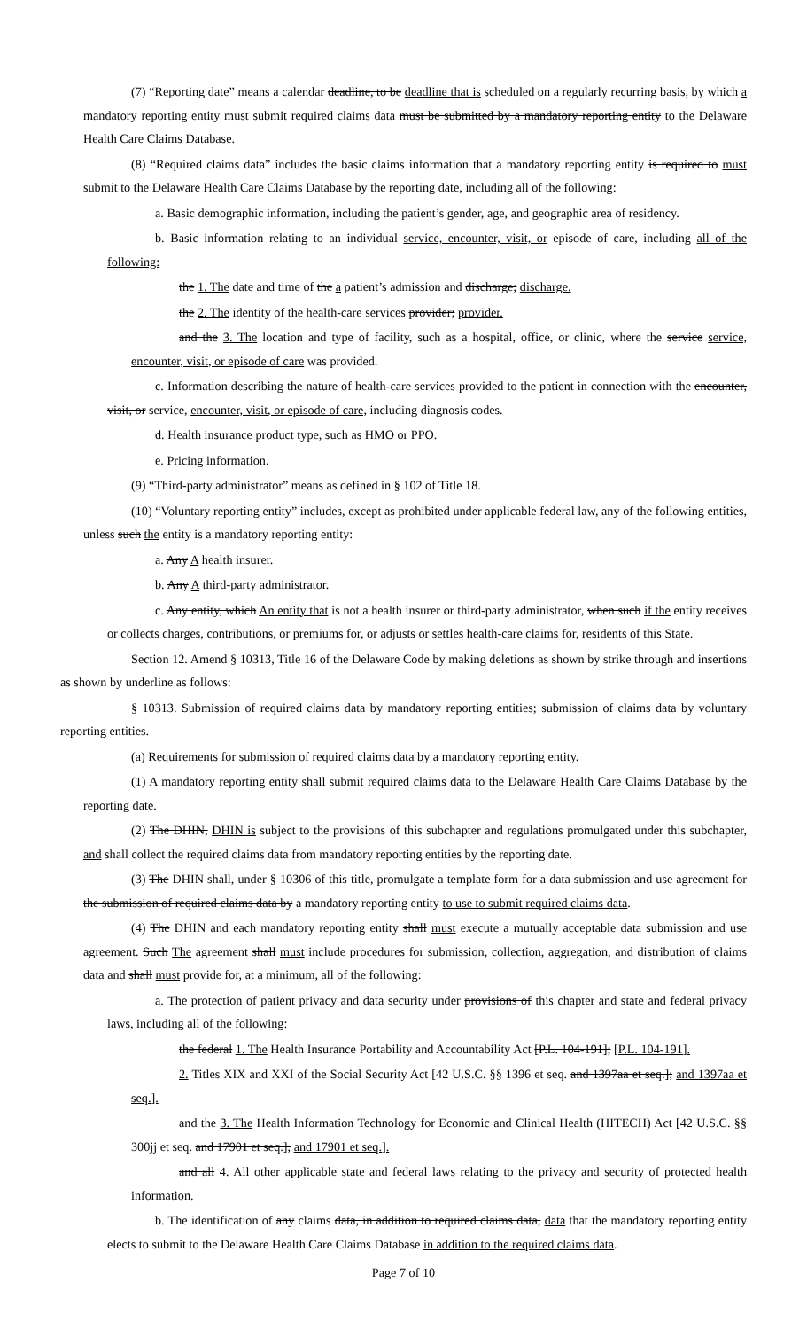(7) “Reporting date” means a calendar deadline, to be deadline that is scheduled on a regularly recurring basis, by which a mandatory reporting entity must submit required claims data must be submitted by a mandatory reporting entity to the Delaware Health Care Claims Database.
(8) “Required claims data” includes the basic claims information that a mandatory reporting entity is required to must submit to the Delaware Health Care Claims Database by the reporting date, including all of the following:
a. Basic demographic information, including the patient’s gender, age, and geographic area of residency.
b. Basic information relating to an individual service, encounter, visit, or episode of care, including all of the following:
the 1. The date and time of the a patient’s admission and discharge; discharge.
the 2. The identity of the health-care services provider; provider.
and the 3. The location and type of facility, such as a hospital, office, or clinic, where the service service, encounter, visit, or episode of care was provided.
c. Information describing the nature of health-care services provided to the patient in connection with the encounter, visit, or service, encounter, visit, or episode of care, including diagnosis codes.
d. Health insurance product type, such as HMO or PPO.
e. Pricing information.
(9) “Third-party administrator” means as defined in § 102 of Title 18.
(10) “Voluntary reporting entity” includes, except as prohibited under applicable federal law, any of the following entities, unless such the entity is a mandatory reporting entity:
a. Any A health insurer.
b. Any A third-party administrator.
c. Any entity, which An entity that is not a health insurer or third-party administrator, when such if the entity receives or collects charges, contributions, or premiums for, or adjusts or settles health-care claims for, residents of this State.
Section 12. Amend § 10313, Title 16 of the Delaware Code by making deletions as shown by strike through and insertions as shown by underline as follows:
§ 10313. Submission of required claims data by mandatory reporting entities; submission of claims data by voluntary reporting entities.
(a) Requirements for submission of required claims data by a mandatory reporting entity.
(1) A mandatory reporting entity shall submit required claims data to the Delaware Health Care Claims Database by the reporting date.
(2) The DHIN, DHIN is subject to the provisions of this subchapter and regulations promulgated under this subchapter, and shall collect the required claims data from mandatory reporting entities by the reporting date.
(3) The DHIN shall, under § 10306 of this title, promulgate a template form for a data submission and use agreement for the submission of required claims data by a mandatory reporting entity to use to submit required claims data.
(4) The DHIN and each mandatory reporting entity shall must execute a mutually acceptable data submission and use agreement. Such The agreement shall must include procedures for submission, collection, aggregation, and distribution of claims data and shall must provide for, at a minimum, all of the following:
a. The protection of patient privacy and data security under provisions of this chapter and state and federal privacy laws, including all of the following:
the federal 1. The Health Insurance Portability and Accountability Act [P.L. 104-191]; [P.L. 104-191].
2. Titles XIX and XXI of the Social Security Act [42 U.S.C. §§ 1396 et seq. and 1397aa et seq.]; and 1397aa et seq.].
and the 3. The Health Information Technology for Economic and Clinical Health (HITECH) Act [42 U.S.C. §§ 300jj et seq. and 17901 et seq.], and 17901 et seq.].
and all 4. All other applicable state and federal laws relating to the privacy and security of protected health information.
b. The identification of any claims data, in addition to required claims data, data that the mandatory reporting entity elects to submit to the Delaware Health Care Claims Database in addition to the required claims data.
Page 7 of 10